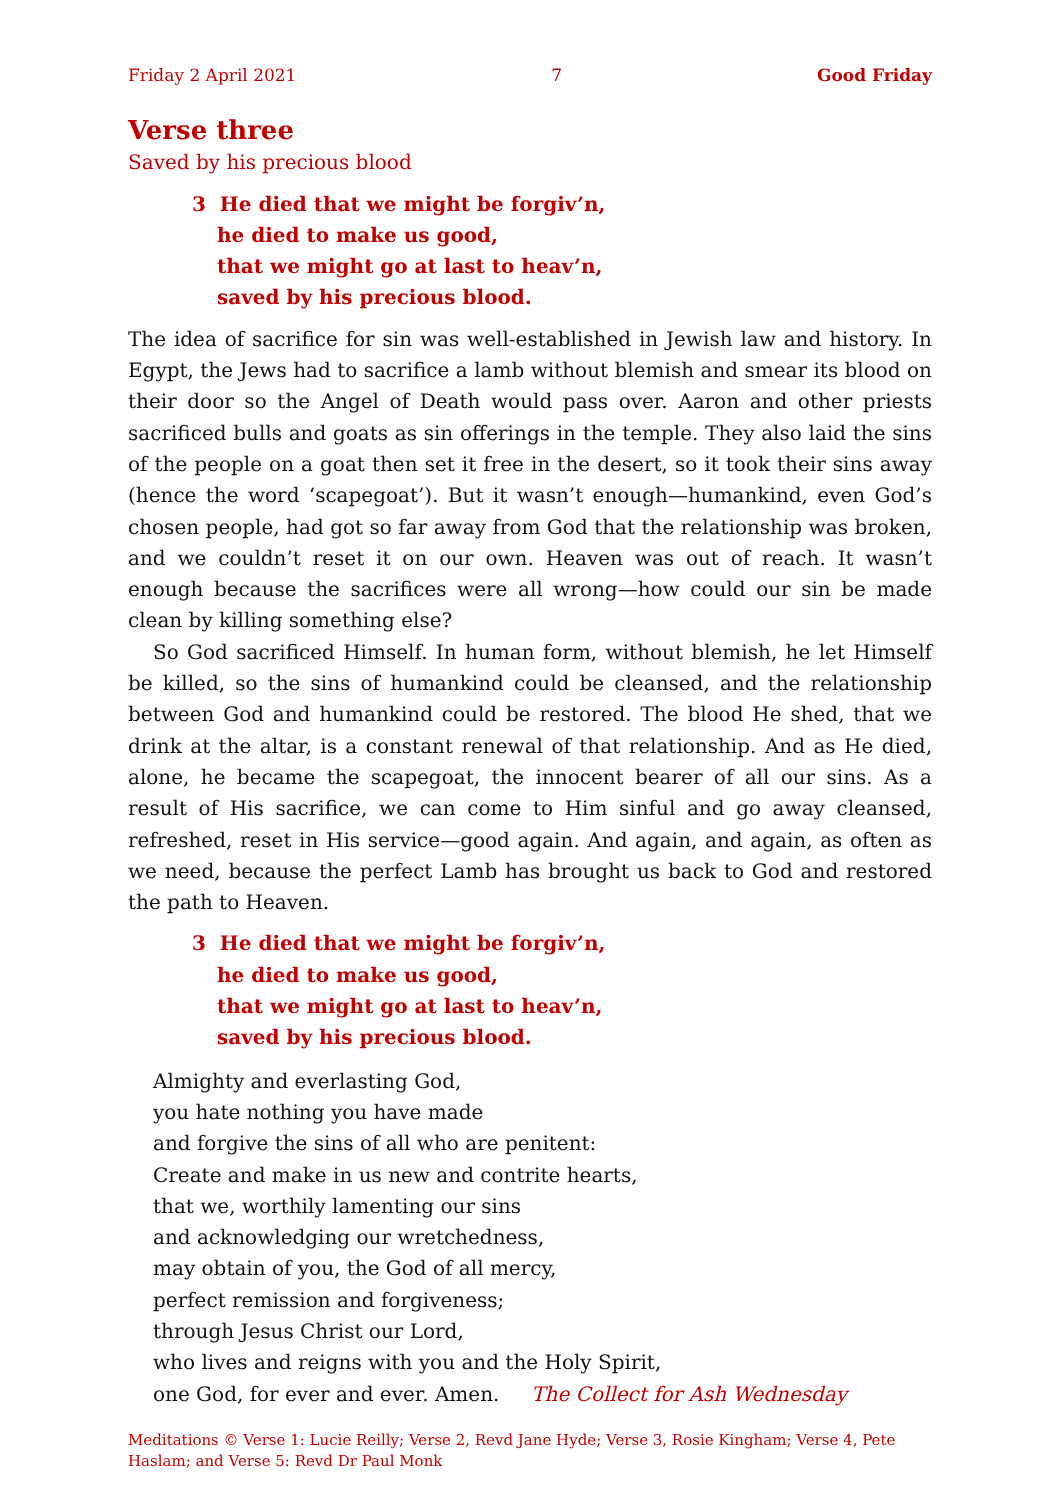Friday 2 April 2021 7 Good Friday
Verse three
Saved by his precious blood
3 He died that we might be forgiv’n,
he died to make us good,
that we might go at last to heav’n,
saved by his precious blood.
The idea of sacrifice for sin was well-established in Jewish law and history. In Egypt, the Jews had to sacrifice a lamb without blemish and smear its blood on their door so the Angel of Death would pass over. Aaron and other priests sacrificed bulls and goats as sin offerings in the temple. They also laid the sins of the people on a goat then set it free in the desert, so it took their sins away (hence the word ‘scapegoat’). But it wasn’t enough—humankind, even God’s chosen people, had got so far away from God that the relationship was broken, and we couldn’t reset it on our own. Heaven was out of reach. It wasn’t enough because the sacrifices were all wrong—how could our sin be made clean by killing something else?
So God sacrificed Himself. In human form, without blemish, he let Himself be killed, so the sins of humankind could be cleansed, and the relationship between God and humankind could be restored. The blood He shed, that we drink at the altar, is a constant renewal of that relationship. And as He died, alone, he became the scapegoat, the innocent bearer of all our sins. As a result of His sacrifice, we can come to Him sinful and go away cleansed, refreshed, reset in His service—good again. And again, and again, as often as we need, because the perfect Lamb has brought us back to God and restored the path to Heaven.
3 He died that we might be forgiv’n,
he died to make us good,
that we might go at last to heav’n,
saved by his precious blood.
Almighty and everlasting God,
you hate nothing you have made
and forgive the sins of all who are penitent:
Create and make in us new and contrite hearts,
that we, worthily lamenting our sins
and acknowledging our wretchedness,
may obtain of you, the God of all mercy,
perfect remission and forgiveness;
through Jesus Christ our Lord,
who lives and reigns with you and the Holy Spirit,
one God, for ever and ever. Amen. The Collect for Ash Wednesday
Meditations © Verse 1: Lucie Reilly; Verse 2, Revd Jane Hyde; Verse 3, Rosie Kingham; Verse 4, Pete Haslam; and Verse 5: Revd Dr Paul Monk